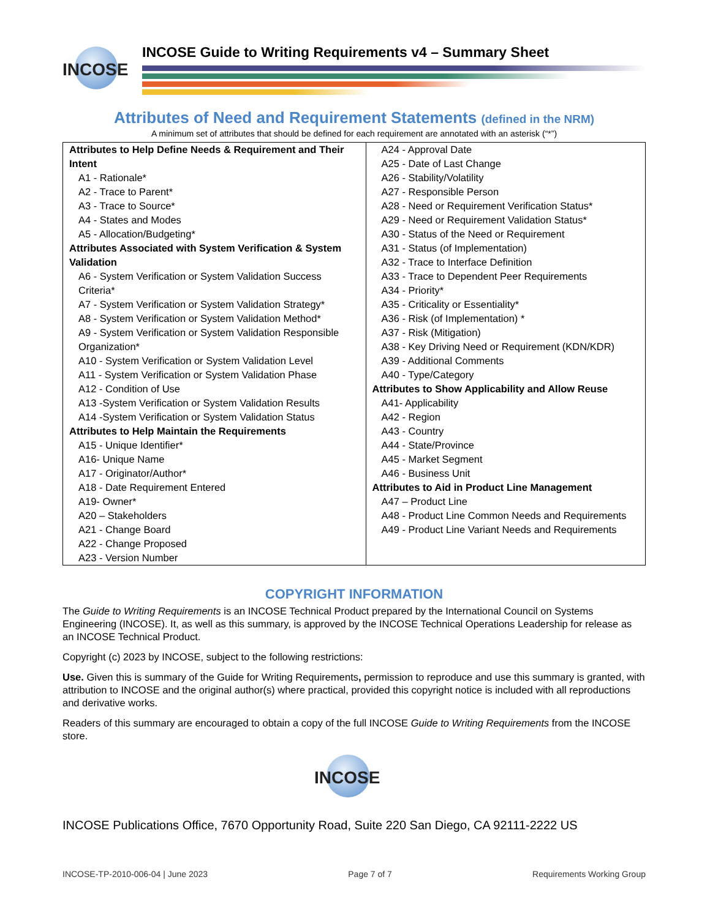INCOSE
INCOSE Guide to Writing Requirements v4 – Summary Sheet
Attributes of Need and Requirement Statements (defined in the NRM)
A minimum set of attributes that should be defined for each requirement are annotated with an asterisk (“*”)
| Attributes to Help Define Needs & Requirement and Their Intent A1 - Rationale* A2 - Trace to Parent* A3 - Trace to Source* A4 - States and Modes A5 - Allocation/Budgeting* Attributes Associated with System Verification & System Validation A6 - System Verification or System Validation Success Criteria* A7 - System Verification or System Validation Strategy* A8 - System Verification or System Validation Method* A9 - System Verification or System Validation Responsible Organization* A10 - System Verification or System Validation Level A11 - System Verification or System Validation Phase A12 - Condition of Use A13 -System Verification or System Validation Results A14 -System Verification or System Validation Status Attributes to Help Maintain the Requirements A15 - Unique Identifier* A16- Unique Name A17 - Originator/Author* A18 - Date Requirement Entered A19- Owner* A20 – Stakeholders A21 - Change Board A22 - Change Proposed A23 - Version Number | A24 - Approval Date A25 - Date of Last Change A26 - Stability/Volatility A27 - Responsible Person A28 - Need or Requirement Verification Status* A29 - Need or Requirement Validation Status* A30 - Status of the Need or Requirement A31 - Status (of Implementation) A32 - Trace to Interface Definition A33 - Trace to Dependent Peer Requirements A34 - Priority* A35 - Criticality or Essentiality* A36 - Risk (of Implementation) * A37 - Risk (Mitigation) A38 - Key Driving Need or Requirement (KDN/KDR) A39 - Additional Comments A40 - Type/Category Attributes to Show Applicability and Allow Reuse A41- Applicability A42 - Region A43 - Country A44 - State/Province A45 - Market Segment A46 - Business Unit Attributes to Aid in Product Line Management A47 – Product Line A48 - Product Line Common Needs and Requirements A49 - Product Line Variant Needs and Requirements |
COPYRIGHT INFORMATION
The Guide to Writing Requirements is an INCOSE Technical Product prepared by the International Council on Systems Engineering (INCOSE). It, as well as this summary, is approved by the INCOSE Technical Operations Leadership for release as an INCOSE Technical Product.
Copyright (c) 2023 by INCOSE, subject to the following restrictions:
Use. Given this is summary of the Guide for Writing Requirements, permission to reproduce and use this summary is granted, with attribution to INCOSE and the original author(s) where practical, provided this copyright notice is included with all reproductions and derivative works.
Readers of this summary are encouraged to obtain a copy of the full INCOSE Guide to Writing Requirements from the INCOSE store.
INCOSE
INCOSE Publications Office, 7670 Opportunity Road, Suite 220 San Diego, CA 92111-2222 US
INCOSE-TP-2010-006-04 | June 2023 Page 7 of 7 Requirements Working Group